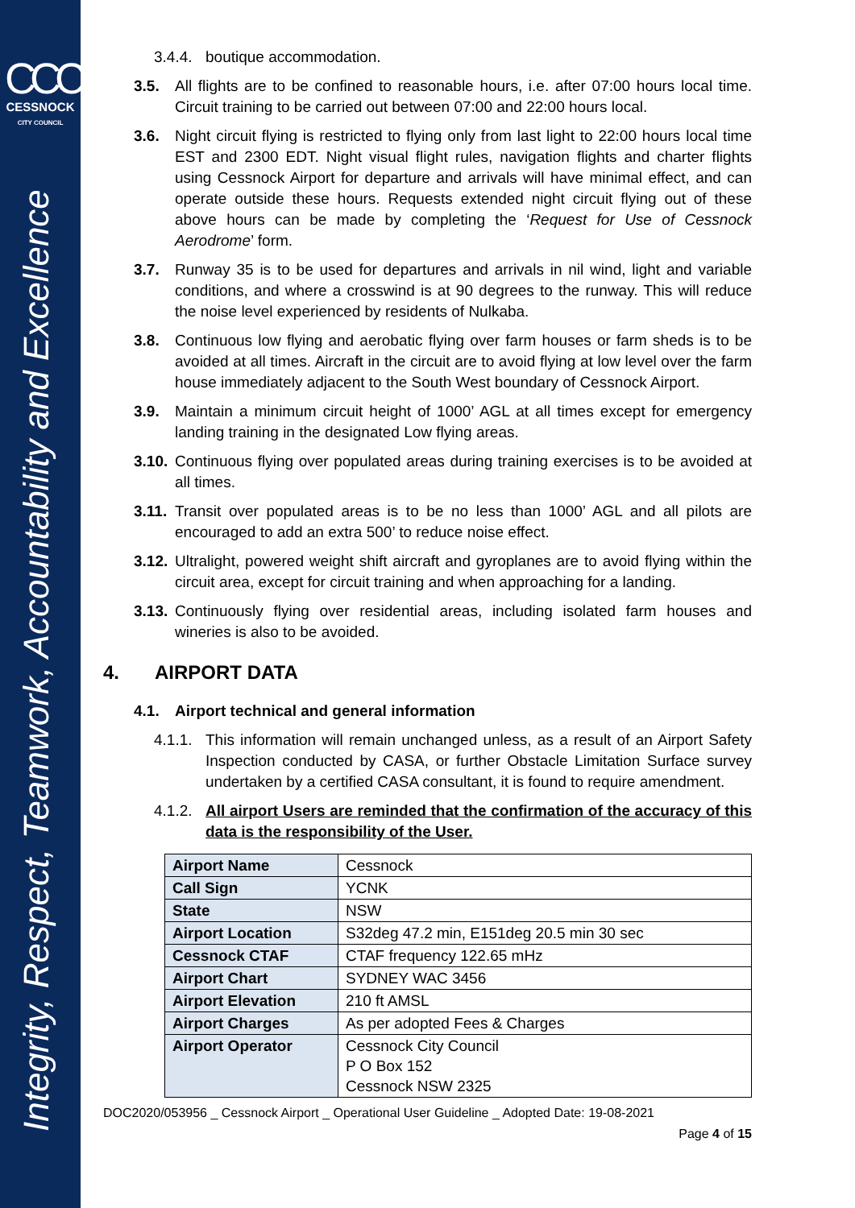CCC
CESSNOCK
CITY COUNCIL
Integrity, Respect, Teamwork, Accountability and Excellence
3.4.4. boutique accommodation.
3.5. All flights are to be confined to reasonable hours, i.e. after 07:00 hours local time. Circuit training to be carried out between 07:00 and 22:00 hours local.
3.6. Night circuit flying is restricted to flying only from last light to 22:00 hours local time EST and 2300 EDT. Night visual flight rules, navigation flights and charter flights using Cessnock Airport for departure and arrivals will have minimal effect, and can operate outside these hours. Requests extended night circuit flying out of these above hours can be made by completing the ‘Request for Use of Cessnock Aerodrome’ form.
3.7. Runway 35 is to be used for departures and arrivals in nil wind, light and variable conditions, and where a crosswind is at 90 degrees to the runway. This will reduce the noise level experienced by residents of Nulkaba.
3.8. Continuous low flying and aerobatic flying over farm houses or farm sheds is to be avoided at all times. Aircraft in the circuit are to avoid flying at low level over the farm house immediately adjacent to the South West boundary of Cessnock Airport.
3.9. Maintain a minimum circuit height of 1000’ AGL at all times except for emergency landing training in the designated Low flying areas.
3.10. Continuous flying over populated areas during training exercises is to be avoided at all times.
3.11. Transit over populated areas is to be no less than 1000’ AGL and all pilots are encouraged to add an extra 500’ to reduce noise effect.
3.12. Ultralight, powered weight shift aircraft and gyroplanes are to avoid flying within the circuit area, except for circuit training and when approaching for a landing.
3.13. Continuously flying over residential areas, including isolated farm houses and wineries is also to be avoided.
4. AIRPORT DATA
4.1. Airport technical and general information
4.1.1. This information will remain unchanged unless, as a result of an Airport Safety Inspection conducted by CASA, or further Obstacle Limitation Surface survey undertaken by a certified CASA consultant, it is found to require amendment.
4.1.2. All airport Users are reminded that the confirmation of the accuracy of this data is the responsibility of the User.
| Airport Name | Cessnock |
| Call Sign | YCNK |
| State | NSW |
| Airport Location | S32deg 47.2 min, E151deg 20.5 min 30 sec |
| Cessnock CTAF | CTAF frequency 122.65 mHz |
| Airport Chart | SYDNEY WAC 3456 |
| Airport Elevation | 210 ft AMSL |
| Airport Charges | As per adopted Fees & Charges |
| Airport Operator | Cessnock City Council P O Box 152 Cessnock NSW 2325 |
DOC2020/053956 _ Cessnock Airport _ Operational User Guideline _ Adopted Date: 19-08-2021
Page 4 of 15